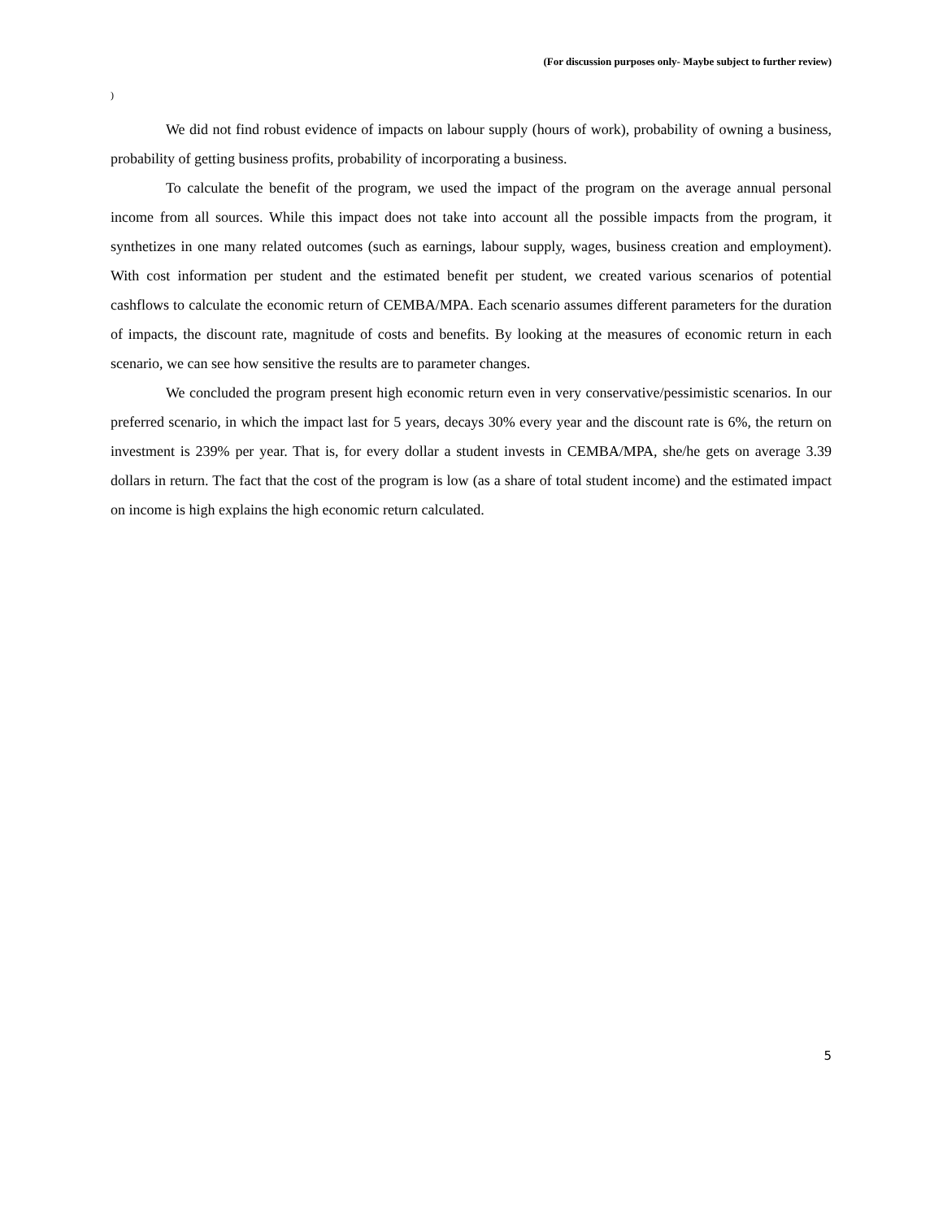(For discussion purposes only- Maybe subject to further review)
)
We did not find robust evidence of impacts on labour supply (hours of work), probability of owning a business, probability of getting business profits, probability of incorporating a business.
To calculate the benefit of the program, we used the impact of the program on the average annual personal income from all sources. While this impact does not take into account all the possible impacts from the program, it synthetizes in one many related outcomes (such as earnings, labour supply, wages, business creation and employment). With cost information per student and the estimated benefit per student, we created various scenarios of potential cashflows to calculate the economic return of CEMBA/MPA. Each scenario assumes different parameters for the duration of impacts, the discount rate, magnitude of costs and benefits. By looking at the measures of economic return in each scenario, we can see how sensitive the results are to parameter changes.
We concluded the program present high economic return even in very conservative/pessimistic scenarios. In our preferred scenario, in which the impact last for 5 years, decays 30% every year and the discount rate is 6%, the return on investment is 239% per year. That is, for every dollar a student invests in CEMBA/MPA, she/he gets on average 3.39 dollars in return. The fact that the cost of the program is low (as a share of total student income) and the estimated impact on income is high explains the high economic return calculated.
5